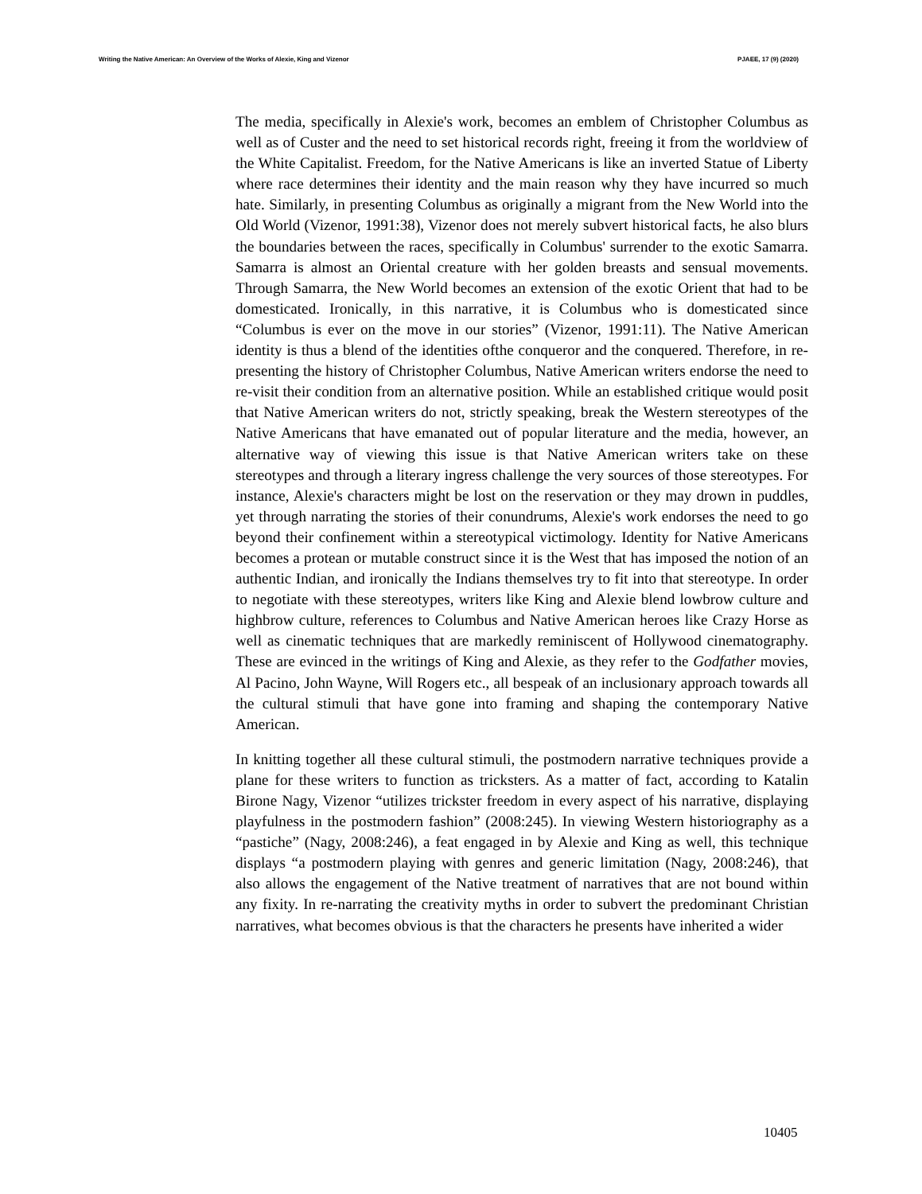Writing the Native American: An Overview of the Works of Alexie, King and Vizenor PJAEE, 17 (9) (2020)
The media, specifically in Alexie's work, becomes an emblem of Christopher Columbus as well as of Custer and the need to set historical records right, freeing it from the worldview of the White Capitalist. Freedom, for the Native Americans is like an inverted Statue of Liberty where race determines their identity and the main reason why they have incurred so much hate. Similarly, in presenting Columbus as originally a migrant from the New World into the Old World (Vizenor, 1991:38), Vizenor does not merely subvert historical facts, he also blurs the boundaries between the races, specifically in Columbus' surrender to the exotic Samarra. Samarra is almost an Oriental creature with her golden breasts and sensual movements. Through Samarra, the New World becomes an extension of the exotic Orient that had to be domesticated. Ironically, in this narrative, it is Columbus who is domesticated since “Columbus is ever on the move in our stories” (Vizenor, 1991:11). The Native American identity is thus a blend of the identities ofthe conqueror and the conquered. Therefore, in re-presenting the history of Christopher Columbus, Native American writers endorse the need to re-visit their condition from an alternative position. While an established critique would posit that Native American writers do not, strictly speaking, break the Western stereotypes of the Native Americans that have emanated out of popular literature and the media, however, an alternative way of viewing this issue is that Native American writers take on these stereotypes and through a literary ingress challenge the very sources of those stereotypes. For instance, Alexie's characters might be lost on the reservation or they may drown in puddles, yet through narrating the stories of their conundrums, Alexie's work endorses the need to go beyond their confinement within a stereotypical victimology. Identity for Native Americans becomes a protean or mutable construct since it is the West that has imposed the notion of an authentic Indian, and ironically the Indians themselves try to fit into that stereotype. In order to negotiate with these stereotypes, writers like King and Alexie blend lowbrow culture and highbrow culture, references to Columbus and Native American heroes like Crazy Horse as well as cinematic techniques that are markedly reminiscent of Hollywood cinematography. These are evinced in the writings of King and Alexie, as they refer to the Godfather movies, Al Pacino, John Wayne, Will Rogers etc., all bespeak of an inclusionary approach towards all the cultural stimuli that have gone into framing and shaping the contemporary Native American.
In knitting together all these cultural stimuli, the postmodern narrative techniques provide a plane for these writers to function as tricksters. As a matter of fact, according to Katalin Birone Nagy, Vizenor “utilizes trickster freedom in every aspect of his narrative, displaying playfulness in the postmodern fashion” (2008:245). In viewing Western historiography as a “pastiche” (Nagy, 2008:246), a feat engaged in by Alexie and King as well, this technique displays “a postmodern playing with genres and generic limitation (Nagy, 2008:246), that also allows the engagement of the Native treatment of narratives that are not bound within any fixity. In re-narrating the creativity myths in order to subvert the predominant Christian narratives, what becomes obvious is that the characters he presents have inherited a wider
10405